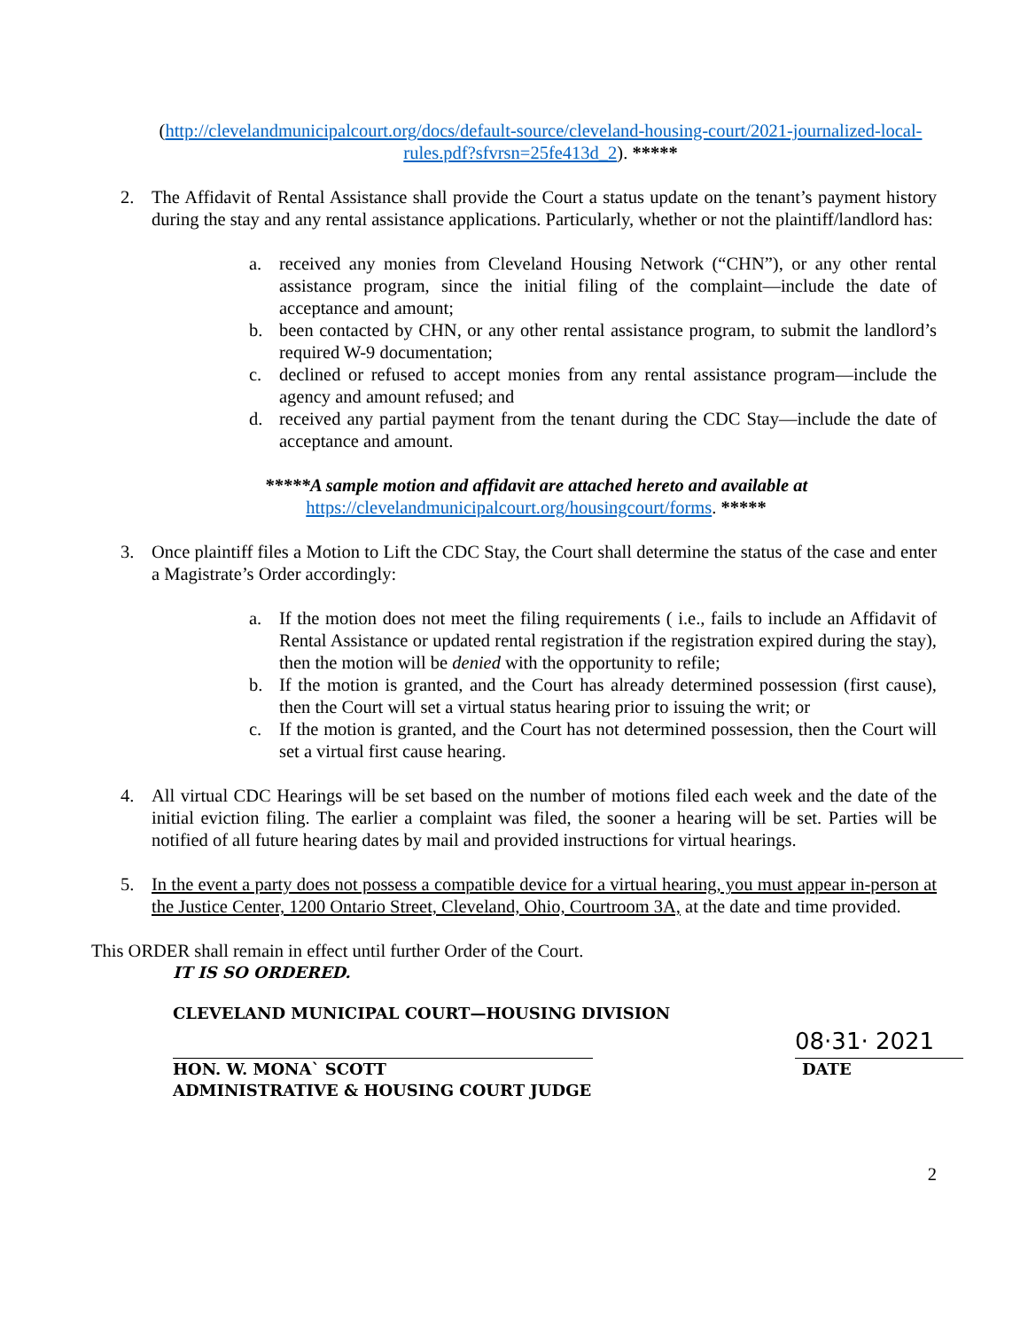(http://clevelandmunicipalcourt.org/docs/default-source/cleveland-housing-court/2021-journalized-local-rules.pdf?sfvrsn=25fe413d_2). *****
2. The Affidavit of Rental Assistance shall provide the Court a status update on the tenant’s payment history during the stay and any rental assistance applications. Particularly, whether or not the plaintiff/landlord has:
a. received any monies from Cleveland Housing Network (“CHN”), or any other rental assistance program, since the initial filing of the complaint—include the date of acceptance and amount;
b. been contacted by CHN, or any other rental assistance program, to submit the landlord’s required W-9 documentation;
c. declined or refused to accept monies from any rental assistance program—include the agency and amount refused; and
d. received any partial payment from the tenant during the CDC Stay—include the date of acceptance and amount.
*****A sample motion and affidavit are attached hereto and available at
https://clevelandmunicipalcourt.org/housingcourt/forms. *****
3. Once plaintiff files a Motion to Lift the CDC Stay, the Court shall determine the status of the case and enter a Magistrate’s Order accordingly:
a. If the motion does not meet the filing requirements ( i.e., fails to include an Affidavit of Rental Assistance or updated rental registration if the registration expired during the stay), then the motion will be denied with the opportunity to refile;
b. If the motion is granted, and the Court has already determined possession (first cause), then the Court will set a virtual status hearing prior to issuing the writ; or
c. If the motion is granted, and the Court has not determined possession, then the Court will set a virtual first cause hearing.
4. All virtual CDC Hearings will be set based on the number of motions filed each week and the date of the initial eviction filing. The earlier a complaint was filed, the sooner a hearing will be set. Parties will be notified of all future hearing dates by mail and provided instructions for virtual hearings.
5. In the event a party does not possess a compatible device for a virtual hearing, you must appear in-person at the Justice Center, 1200 Ontario Street, Cleveland, Ohio, Courtroom 3A, at the date and time provided.
This ORDER shall remain in effect until further Order of the Court.
IT IS SO ORDERED.
CLEVELAND MUNICIPAL COURT—HOUSING DIVISION
HON. W. MONA` SCOTT
ADMINISTRATIVE & HOUSING COURT JUDGE
08·31· 2021
DATE
2